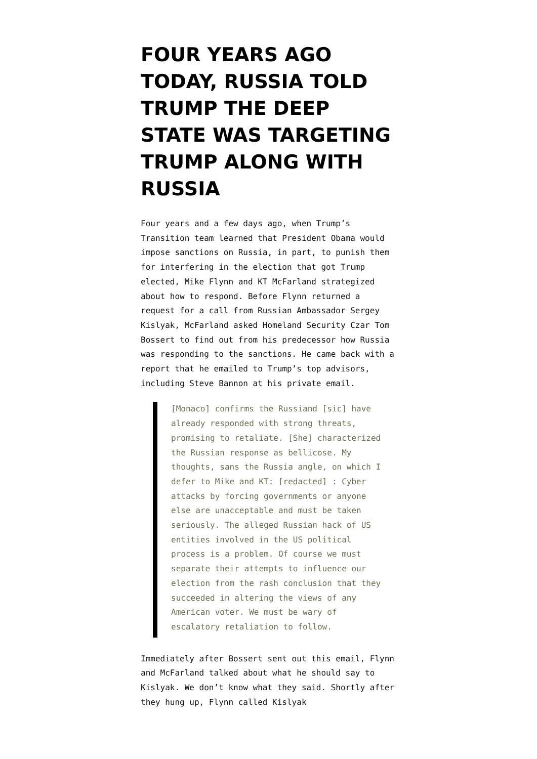FOUR YEARS AGO TODAY, RUSSIA TOLD TRUMP THE DEEP STATE WAS TARGETING TRUMP ALONG WITH RUSSIA
Four years and a few days ago, when Trump’s Transition team learned that President Obama would impose sanctions on Russia, in part, to punish them for interfering in the election that got Trump elected, Mike Flynn and KT McFarland strategized about how to respond. Before Flynn returned a request for a call from Russian Ambassador Sergey Kislyak, McFarland asked Homeland Security Czar Tom Bossert to find out from his predecessor how Russia was responding to the sanctions. He came back with a report that he emailed to Trump’s top advisors, including Steve Bannon at his private email.
[Monaco] confirms the Russiand [sic] have already responded with strong threats, promising to retaliate. [She] characterized the Russian response as bellicose. My thoughts, sans the Russia angle, on which I defer to Mike and KT: [redacted] : Cyber attacks by forcing governments or anyone else are unacceptable and must be taken seriously. The alleged Russian hack of US entities involved in the US political process is a problem. Of course we must separate their attempts to influence our election from the rash conclusion that they succeeded in altering the views of any American voter. We must be wary of escalatory retaliation to follow.
Immediately after Bossert sent out this email, Flynn and McFarland talked about what he should say to Kislyak. We don’t know what they said. Shortly after they hung up, Flynn called Kislyak